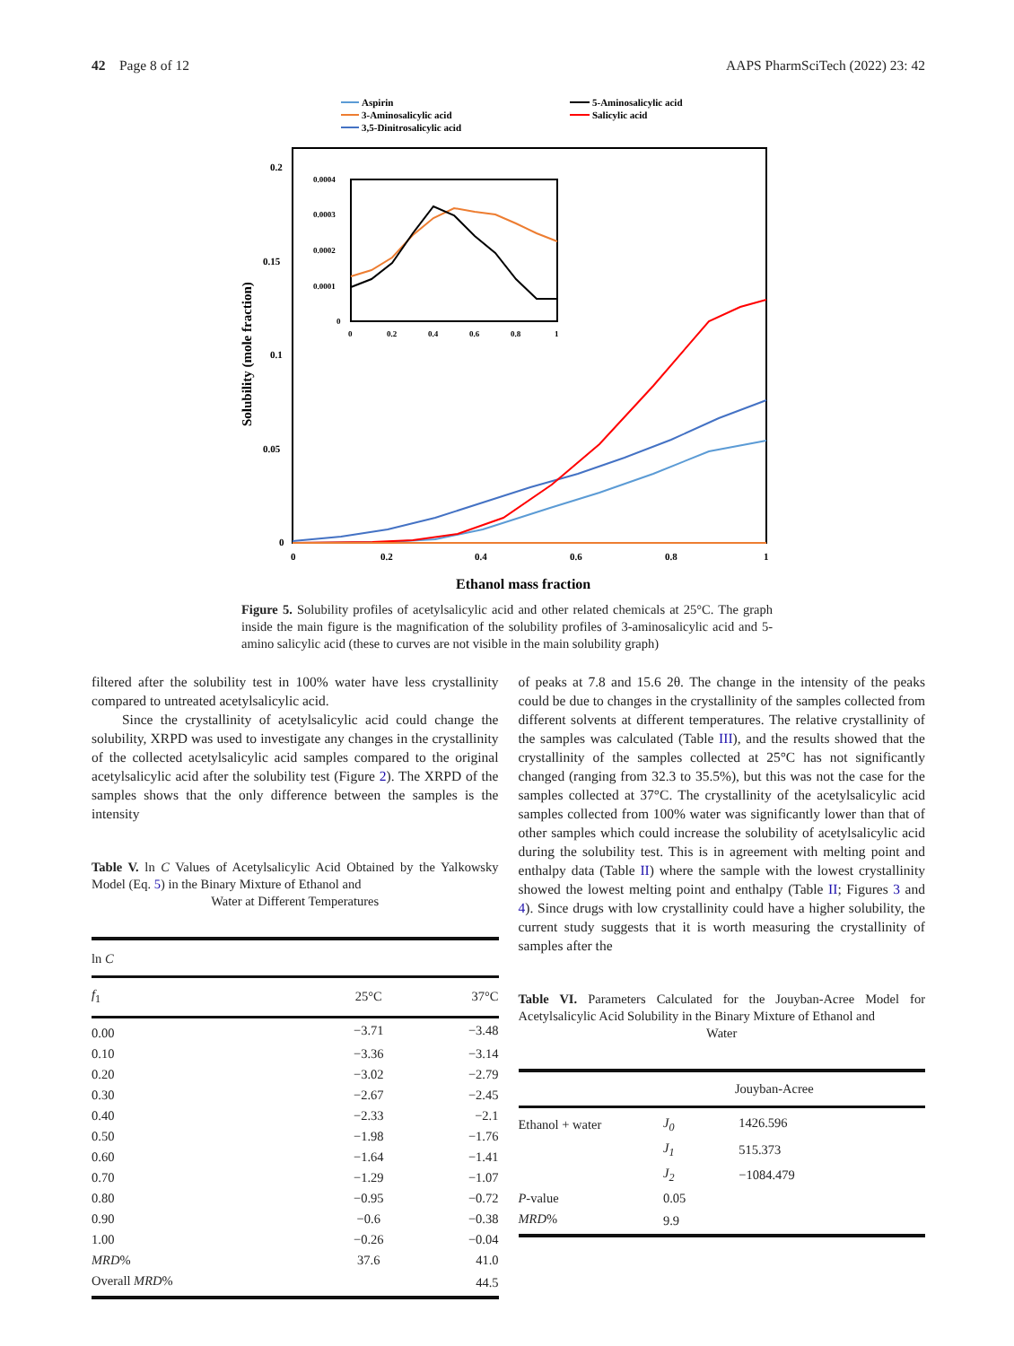42 Page 8 of 12 AAPS PharmSciTech (2022) 23: 42
Aspirin
3-Aminosalicylic acid
3,5-Dinitrosalicylic acid
5-Aminosalicylic acid
Salicylic acid
0.2
0.15
0.1
0.05
0
0
0.2
0.4
0.6
0.8
1
Solubility (mole fraction)
Ethanol mass fraction
0.0004
0.0003
0.0002
0.0001
0
0
0.2
0.4
0.6
0.8
1
Figure 5. Solubility profiles of acetylsalicylic acid and other related chemicals at 25°C. The graph inside the main figure is the magnification of the solubility profiles of 3-aminosalicylic acid and 5-amino salicylic acid (these to curves are not visible in the main solubility graph)
filtered after the solubility test in 100% water have less crystallinity compared to untreated acetylsalicylic acid.
Since the crystallinity of acetylsalicylic acid could change the solubility, XRPD was used to investigate any changes in the crystallinity of the collected acetylsalicylic acid samples compared to the original acetylsalicylic acid after the solubility test (Figure 2). The XRPD of the samples shows that the only difference between the samples is the intensity
Table V. ln C Values of Acetylsalicylic Acid Obtained by the Yalkowsky Model (Eq. 5) in the Binary Mixture of Ethanol and
Water at Different Temperatures
| ln C | | |
| --- | --- | --- |
| f<sub>1</sub> | 25°C | 37°C |
| 0.00 | −3.71 | −3.48 |
| 0.10 | −3.36 | −3.14 |
| 0.20 | −3.02 | −2.79 |
| 0.30 | −2.67 | −2.45 |
| 0.40 | −2.33 | −2.1 |
| 0.50 | −1.98 | −1.76 |
| 0.60 | −1.64 | −1.41 |
| 0.70 | −1.29 | −1.07 |
| 0.80 | −0.95 | −0.72 |
| 0.90 | −0.6 | −0.38 |
| 1.00 | −0.26 | −0.04 |
| MRD % | 37.6 | 41.0 |
| Overall MRD % | | 44.5 |
of peaks at 7.8 and 15.6 2θ. The change in the intensity of the peaks could be due to changes in the crystallinity of the samples collected from different solvents at different temperatures. The relative crystallinity of the samples was calculated (Table III), and the results showed that the crystallinity of the samples collected at 25°C has not significantly changed (ranging from 32.3 to 35.5%), but this was not the case for the samples collected at 37°C. The crystallinity of the acetylsalicylic acid samples collected from 100% water was significantly lower than that of other samples which could increase the solubility of acetylsalicylic acid during the solubility test. This is in agreement with melting point and enthalpy data (Table II) where the sample with the lowest crystallinity showed the lowest melting point and enthalpy (Table II; Figures 3 and 4). Since drugs with low crystallinity could have a higher solubility, the current study suggests that it is worth measuring the crystallinity of samples after the
Table VI. Parameters Calculated for the Jouyban-Acree Model for Acetylsalicylic Acid Solubility in the Binary Mixture of Ethanol and
Water
| | Jouyban-Acree | |
| --- | --- | --- |
| Ethanol + water | J<sub>0</sub> | 1426.596 |
| | J<sub>1</sub> | 515.373 |
| | J<sub>2</sub> | −1084.479 |
| P -value | 0.05 | |
| MRD % | 9.9 | |